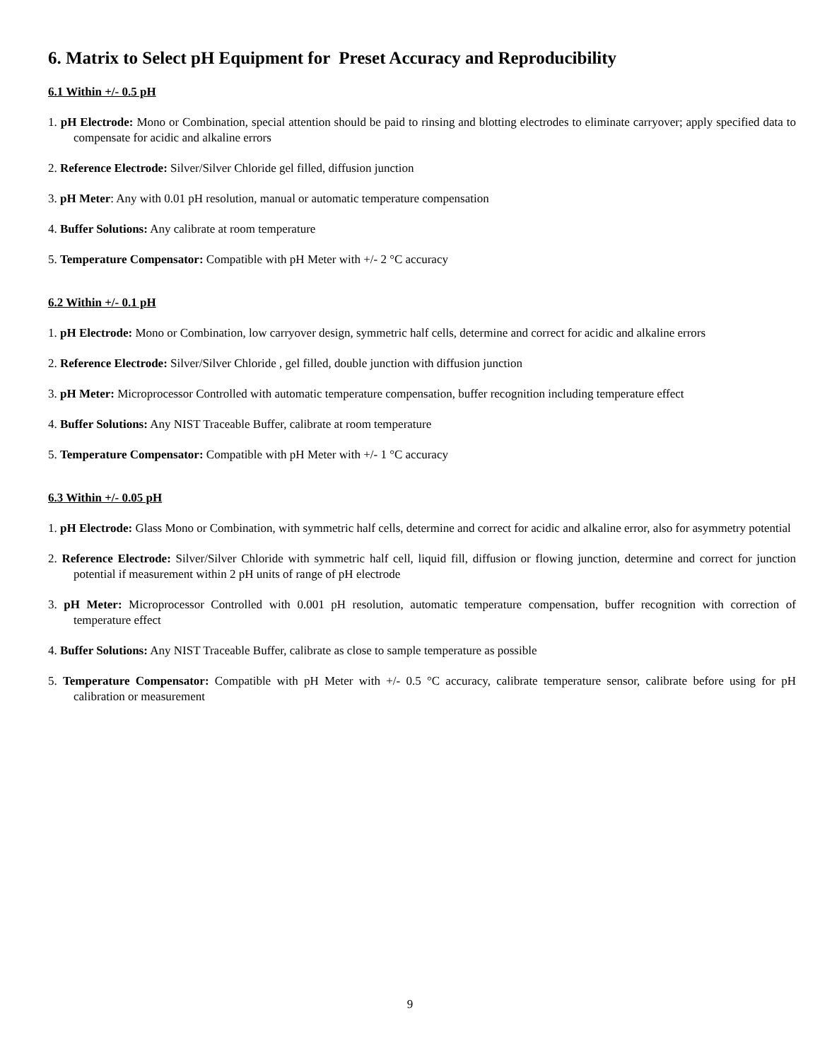6. Matrix to Select pH Equipment for Preset Accuracy and Reproducibility
6.1 Within +/- 0.5 pH
1. pH Electrode: Mono or Combination, special attention should be paid to rinsing and blotting electrodes to eliminate carryover; apply specified data to compensate for acidic and alkaline errors
2. Reference Electrode: Silver/Silver Chloride gel filled, diffusion junction
3. pH Meter: Any with 0.01 pH resolution, manual or automatic temperature compensation
4. Buffer Solutions: Any calibrate at room temperature
5. Temperature Compensator: Compatible with pH Meter with +/- 2 °C accuracy
6.2 Within +/- 0.1 pH
1. pH Electrode: Mono or Combination, low carryover design, symmetric half cells, determine and correct for acidic and alkaline errors
2. Reference Electrode: Silver/Silver Chloride , gel filled, double junction with diffusion junction
3. pH Meter: Microprocessor Controlled with automatic temperature compensation, buffer recognition including temperature effect
4. Buffer Solutions: Any NIST Traceable Buffer, calibrate at room temperature
5. Temperature Compensator: Compatible with pH Meter with +/- 1 °C accuracy
6.3 Within +/- 0.05 pH
1. pH Electrode: Glass Mono or Combination, with symmetric half cells, determine and correct for acidic and alkaline error, also for asymmetry potential
2. Reference Electrode: Silver/Silver Chloride with symmetric half cell, liquid fill, diffusion or flowing junction, determine and correct for junction potential if measurement within 2 pH units of range of pH electrode
3. pH Meter: Microprocessor Controlled with 0.001 pH resolution, automatic temperature compensation, buffer recognition with correction of temperature effect
4. Buffer Solutions: Any NIST Traceable Buffer, calibrate as close to sample temperature as possible
5. Temperature Compensator: Compatible with pH Meter with +/- 0.5 °C accuracy, calibrate temperature sensor, calibrate before using for pH calibration or measurement
9